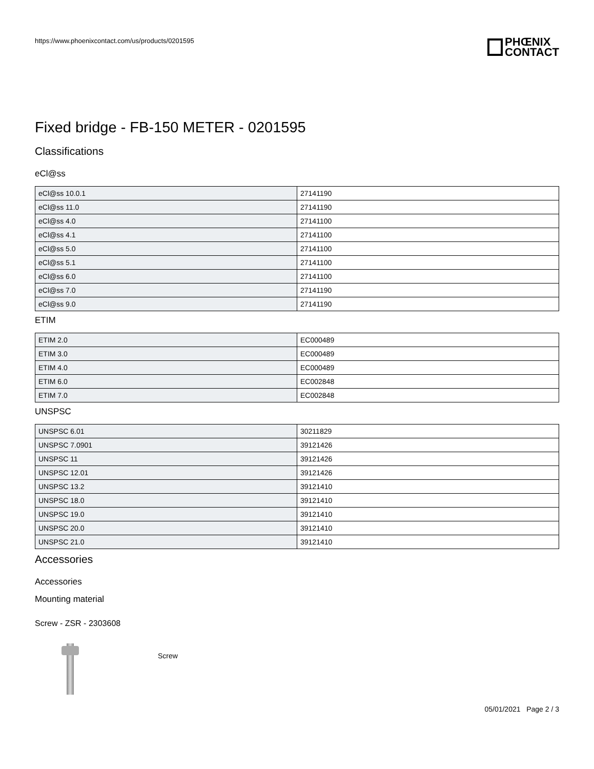https://www.phoenixcontact.com/us/products/0201595
PHŒNIX
CONTACT
Fixed bridge - FB-150 METER - 0201595
Classifications
eCl@ss
| eCl@ss 10.0.1 | 27141190 |
| eCl@ss 11.0 | 27141190 |
| eCl@ss 4.0 | 27141100 |
| eCl@ss 4.1 | 27141100 |
| eCl@ss 5.0 | 27141100 |
| eCl@ss 5.1 | 27141100 |
| eCl@ss 6.0 | 27141100 |
| eCl@ss 7.0 | 27141190 |
| eCl@ss 9.0 | 27141190 |
ETIM
| ETIM 2.0 | EC000489 |
| ETIM 3.0 | EC000489 |
| ETIM 4.0 | EC000489 |
| ETIM 6.0 | EC002848 |
| ETIM 7.0 | EC002848 |
UNSPSC
| UNSPSC 6.01 | 30211829 |
| UNSPSC 7.0901 | 39121426 |
| UNSPSC 11 | 39121426 |
| UNSPSC 12.01 | 39121426 |
| UNSPSC 13.2 | 39121410 |
| UNSPSC 18.0 | 39121410 |
| UNSPSC 19.0 | 39121410 |
| UNSPSC 20.0 | 39121410 |
| UNSPSC 21.0 | 39121410 |
Accessories
Accessories
Mounting material
Screw - ZSR - 2303608
Screw
05/01/2021 Page 2 / 3